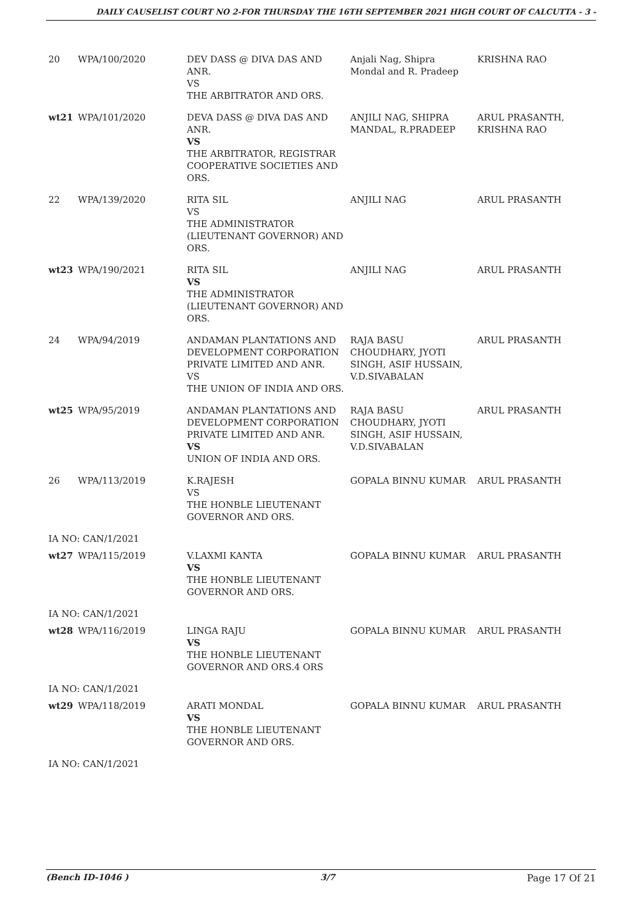DAILY CAUSELIST COURT NO 2-FOR THURSDAY THE 16TH SEPTEMBER 2021 HIGH COURT OF CALCUTTA - 3 -
| 20 | WPA/100/2020 | DEV DASS @ DIVA DAS AND ANR. VS THE ARBITRATOR AND ORS. | Anjali Nag, Shipra Mondal and R. Pradeep | KRISHNA RAO |
| wt21 | WPA/101/2020 | DEVA DASS @ DIVA DAS AND ANR. VS THE ARBITRATOR, REGISTRAR COOPERATIVE SOCIETIES AND ORS. | ANJILI NAG, SHIPRA MANDAL, R.PRADEEP | ARUL PRASANTH, KRISHNA RAO |
| 22 | WPA/139/2020 | RITA SIL VS THE ADMINISTRATOR (LIEUTENANT GOVERNOR) AND ORS. | ANJILI NAG | ARUL PRASANTH |
| wt23 | WPA/190/2021 | RITA SIL VS THE ADMINISTRATOR (LIEUTENANT GOVERNOR) AND ORS. | ANJILI NAG | ARUL PRASANTH |
| 24 | WPA/94/2019 | ANDAMAN PLANTATIONS AND DEVELOPMENT CORPORATION PRIVATE LIMITED AND ANR. VS THE UNION OF INDIA AND ORS. | RAJA BASU CHOUDHARY, JYOTI SINGH, ASIF HUSSAIN, V.D.SIVABALAN | ARUL PRASANTH |
| wt25 | WPA/95/2019 | ANDAMAN PLANTATIONS AND DEVELOPMENT CORPORATION PRIVATE LIMITED AND ANR. VS UNION OF INDIA AND ORS. | RAJA BASU CHOUDHARY, JYOTI SINGH, ASIF HUSSAIN, V.D.SIVABALAN | ARUL PRASANTH |
| 26 | WPA/113/2019 | K.RAJESH VS THE HONBLE LIEUTENANT GOVERNOR AND ORS. | GOPALA BINNU KUMAR | ARUL PRASANTH |
| IA NO: CAN/1/2021 | | | | |
| wt27 | WPA/115/2019 | V.LAXMI KANTA VS THE HONBLE LIEUTENANT GOVERNOR AND ORS. | GOPALA BINNU KUMAR | ARUL PRASANTH |
| IA NO: CAN/1/2021 | | | | |
| wt28 | WPA/116/2019 | LINGA RAJU VS THE HONBLE LIEUTENANT GOVERNOR AND ORS.4 ORS | GOPALA BINNU KUMAR | ARUL PRASANTH |
| IA NO: CAN/1/2021 | | | | |
| wt29 | WPA/118/2019 | ARATI MONDAL VS THE HONBLE LIEUTENANT GOVERNOR AND ORS. | GOPALA BINNU KUMAR | ARUL PRASANTH |
| IA NO: CAN/1/2021 | | | | |
(Bench ID-1046 ) 3/7 Page 17 Of 21